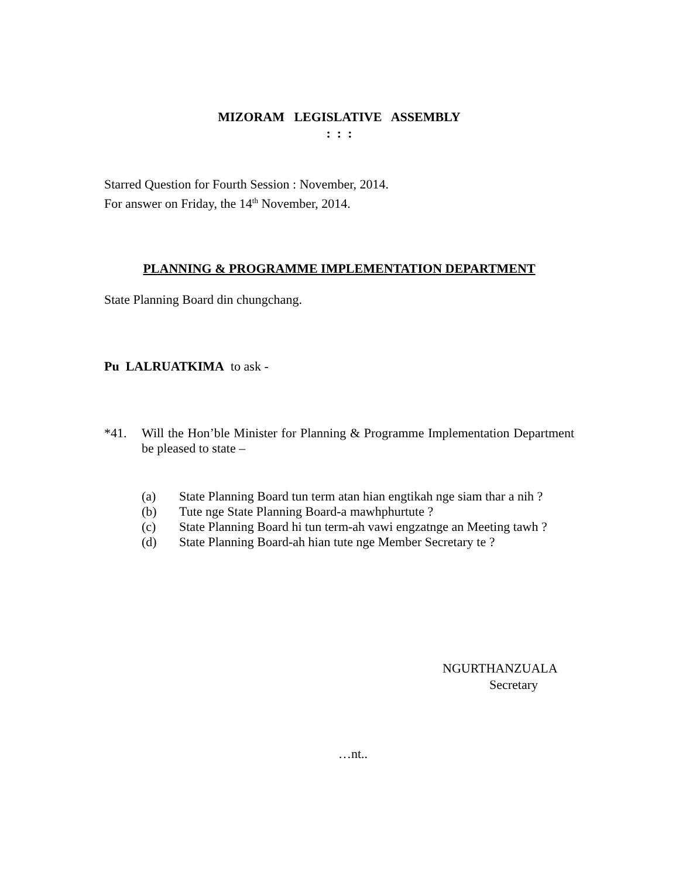MIZORAM LEGISLATIVE ASSEMBLY
: : :
Starred Question for Fourth Session : November, 2014.
For answer on Friday, the 14<sup>th</sup> November, 2014.
PLANNING & PROGRAMME IMPLEMENTATION DEPARTMENT
State Planning Board din chungchang.
Pu LALRUATKIMA to ask -
*41. Will the Hon’ble Minister for Planning & Programme Implementation Department be pleased to state –
(a) State Planning Board tun term atan hian engtikah nge siam thar a nih ?
(b) Tute nge State Planning Board-a mawhphurtute ?
(c) State Planning Board hi tun term-ah vawi engzatnge an Meeting tawh ?
(d) State Planning Board-ah hian tute nge Member Secretary te ?
NGURTHANZUALA
Secretary
…nt..